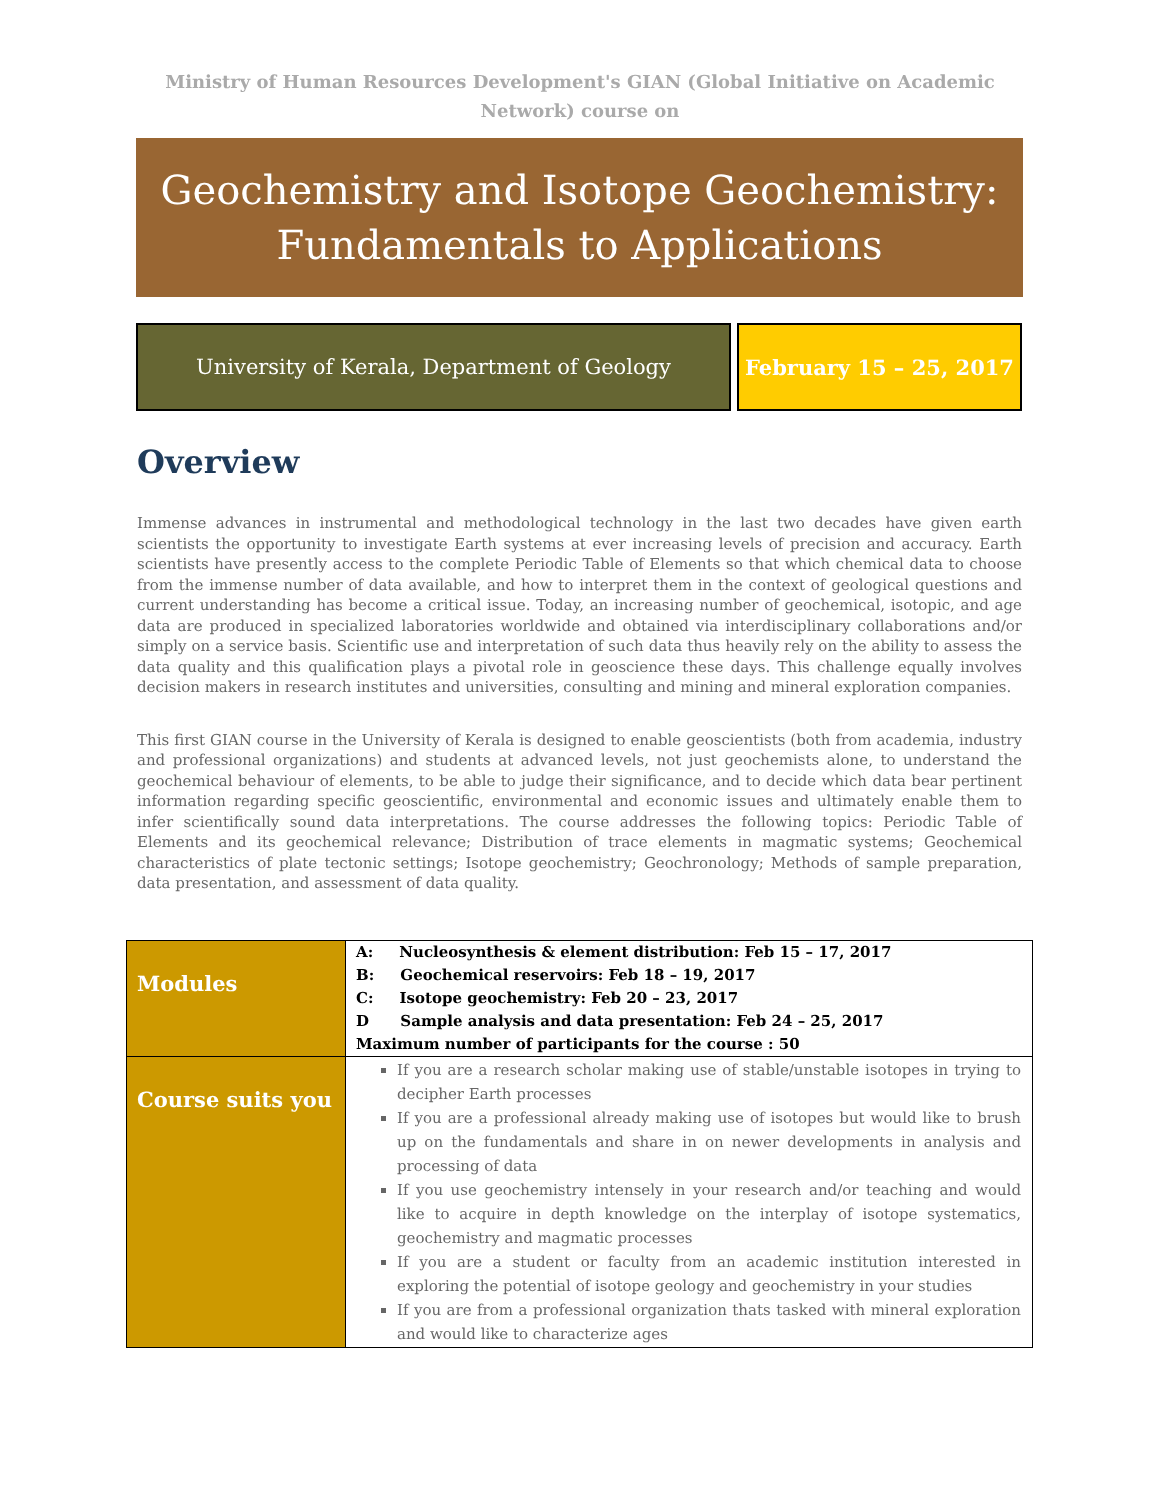Ministry of Human Resources Development's GIAN (Global Initiative on Academic Network) course on
Geochemistry and Isotope Geochemistry:
Fundamentals to Applications
University of Kerala, Department of Geology February 15 – 25, 2017
Overview
Immense advances in instrumental and methodological technology in the last two decades have given earth scientists the opportunity to investigate Earth systems at ever increasing levels of precision and accuracy. Earth scientists have presently access to the complete Periodic Table of Elements so that which chemical data to choose from the immense number of data available, and how to interpret them in the context of geological questions and current understanding has become a critical issue. Today, an increasing number of geochemical, isotopic, and age data are produced in specialized laboratories worldwide and obtained via interdisciplinary collaborations and/or simply on a service basis. Scientific use and interpretation of such data thus heavily rely on the ability to assess the data quality and this qualification plays a pivotal role in geoscience these days. This challenge equally involves decision makers in research institutes and universities, consulting and mining and mineral exploration companies.
This first GIAN course in the University of Kerala is designed to enable geoscientists (both from academia, industry and professional organizations) and students at advanced levels, not just geochemists alone, to understand the geochemical behaviour of elements, to be able to judge their significance, and to decide which data bear pertinent information regarding specific geoscientific, environmental and economic issues and ultimately enable them to infer scientifically sound data interpretations. The course addresses the following topics: Periodic Table of Elements and its geochemical relevance; Distribution of trace elements in magmatic systems; Geochemical characteristics of plate tectonic settings; Isotope geochemistry; Geochronology; Methods of sample preparation, data presentation, and assessment of data quality.
| Modules | A: Nucleosynthesis & element distribution: Feb 15 – 17, 2017 B: Geochemical reservoirs: Feb 18 – 19, 2017 C: Isotope geochemistry: Feb 20 – 23, 2017 D Sample analysis and data presentation: Feb 24 – 25, 2017 Maximum number of participants for the course : 50 |
| Course suits you | If you are a research scholar making use of stable/unstable isotopes in trying to decipher Earth processes If you are a professional already making use of isotopes but would like to brush up on the fundamentals and share in on newer developments in analysis and processing of data If you use geochemistry intensely in your research and/or teaching and would like to acquire in depth knowledge on the interplay of isotope systematics, geochemistry and magmatic processes If you are a student or faculty from an academic institution interested in exploring the potential of isotope geology and geochemistry in your studies If you are from a professional organization thats tasked with mineral exploration and would like to characterize ages |